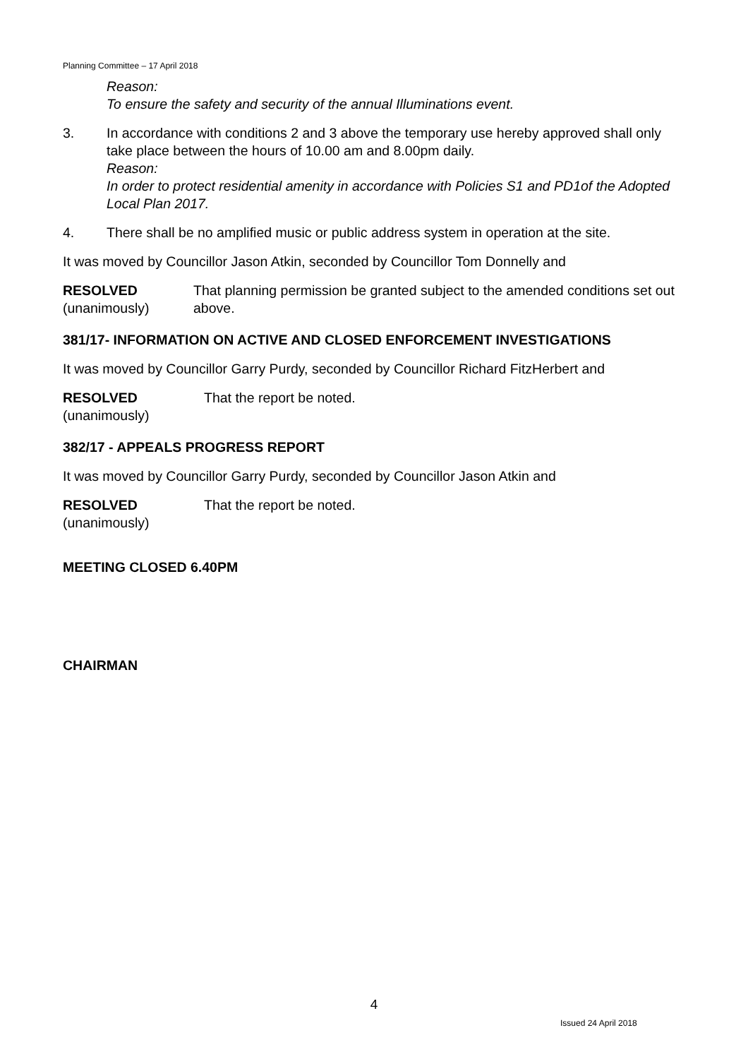Planning Committee – 17 April 2018
Reason:
To ensure the safety and security of the annual Illuminations event.
3. In accordance with conditions 2 and 3 above the temporary use hereby approved shall only take place between the hours of 10.00 am and 8.00pm daily.
Reason:
In order to protect residential amenity in accordance with Policies S1 and PD1of the Adopted Local Plan 2017.
4. There shall be no amplified music or public address system in operation at the site.
It was moved by Councillor Jason Atkin, seconded by Councillor Tom Donnelly and
RESOLVED
(unanimously)
That planning permission be granted subject to the amended conditions set out above.
381/17- INFORMATION ON ACTIVE AND CLOSED ENFORCEMENT INVESTIGATIONS
It was moved by Councillor Garry Purdy, seconded by Councillor Richard FitzHerbert and
RESOLVED
(unanimously)
That the report be noted.
382/17 - APPEALS PROGRESS REPORT
It was moved by Councillor Garry Purdy, seconded by Councillor Jason Atkin and
RESOLVED
(unanimously)
That the report be noted.
MEETING CLOSED 6.40PM
CHAIRMAN
4
Issued 24 April 2018